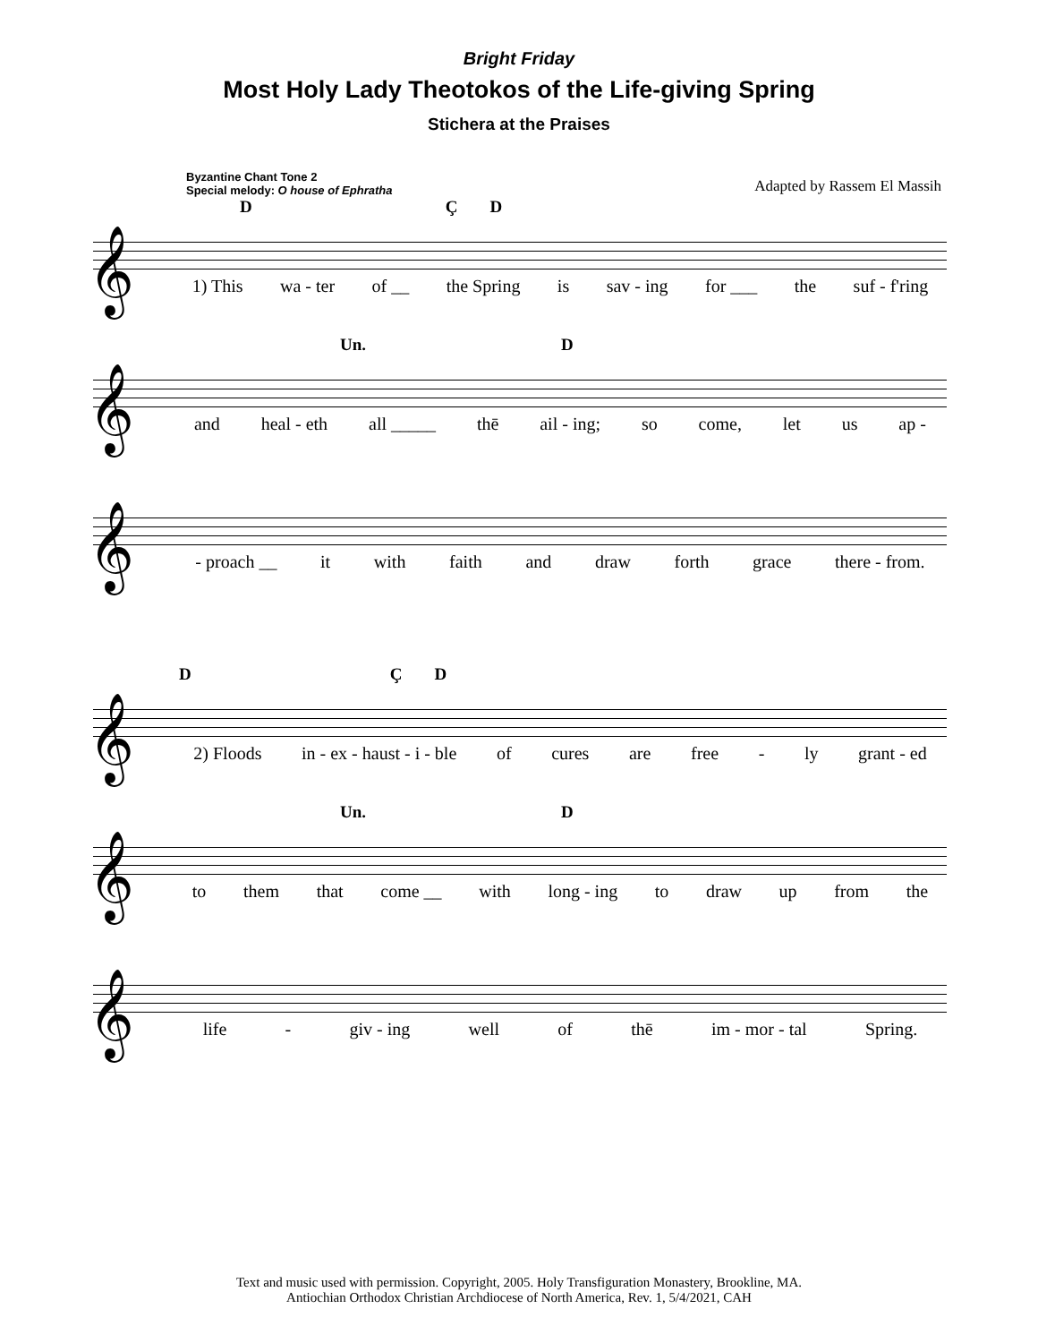Bright Friday
Most Holy Lady Theotokos of the Life-giving Spring
Stichera at the Praises
Byzantine Chant Tone 2
Special melody: O house of Ephratha
Adapted by Rassem El Massih
𝄞
D Ç D
1) This wa - ter of __ the Spring is sav - ing for ___ the suf - f'ring
𝄞
Un. D
and heal - eth all _____ thē ail - ing; so come, let us ap -
𝄞
- proach __ it with faith and draw forth grace there - from.
𝄞
D Ç D
2) Floods in - ex - haust - i - ble of cures are free - ly grant - ed
𝄞
Un. D
to them that come __ with long - ing to draw up from the
𝄞
life - giv - ing well of thē im - mor - tal Spring.
Text and music used with permission. Copyright, 2005. Holy Transfiguration Monastery, Brookline, MA.
Antiochian Orthodox Christian Archdiocese of North America, Rev. 1, 5/4/2021, CAH